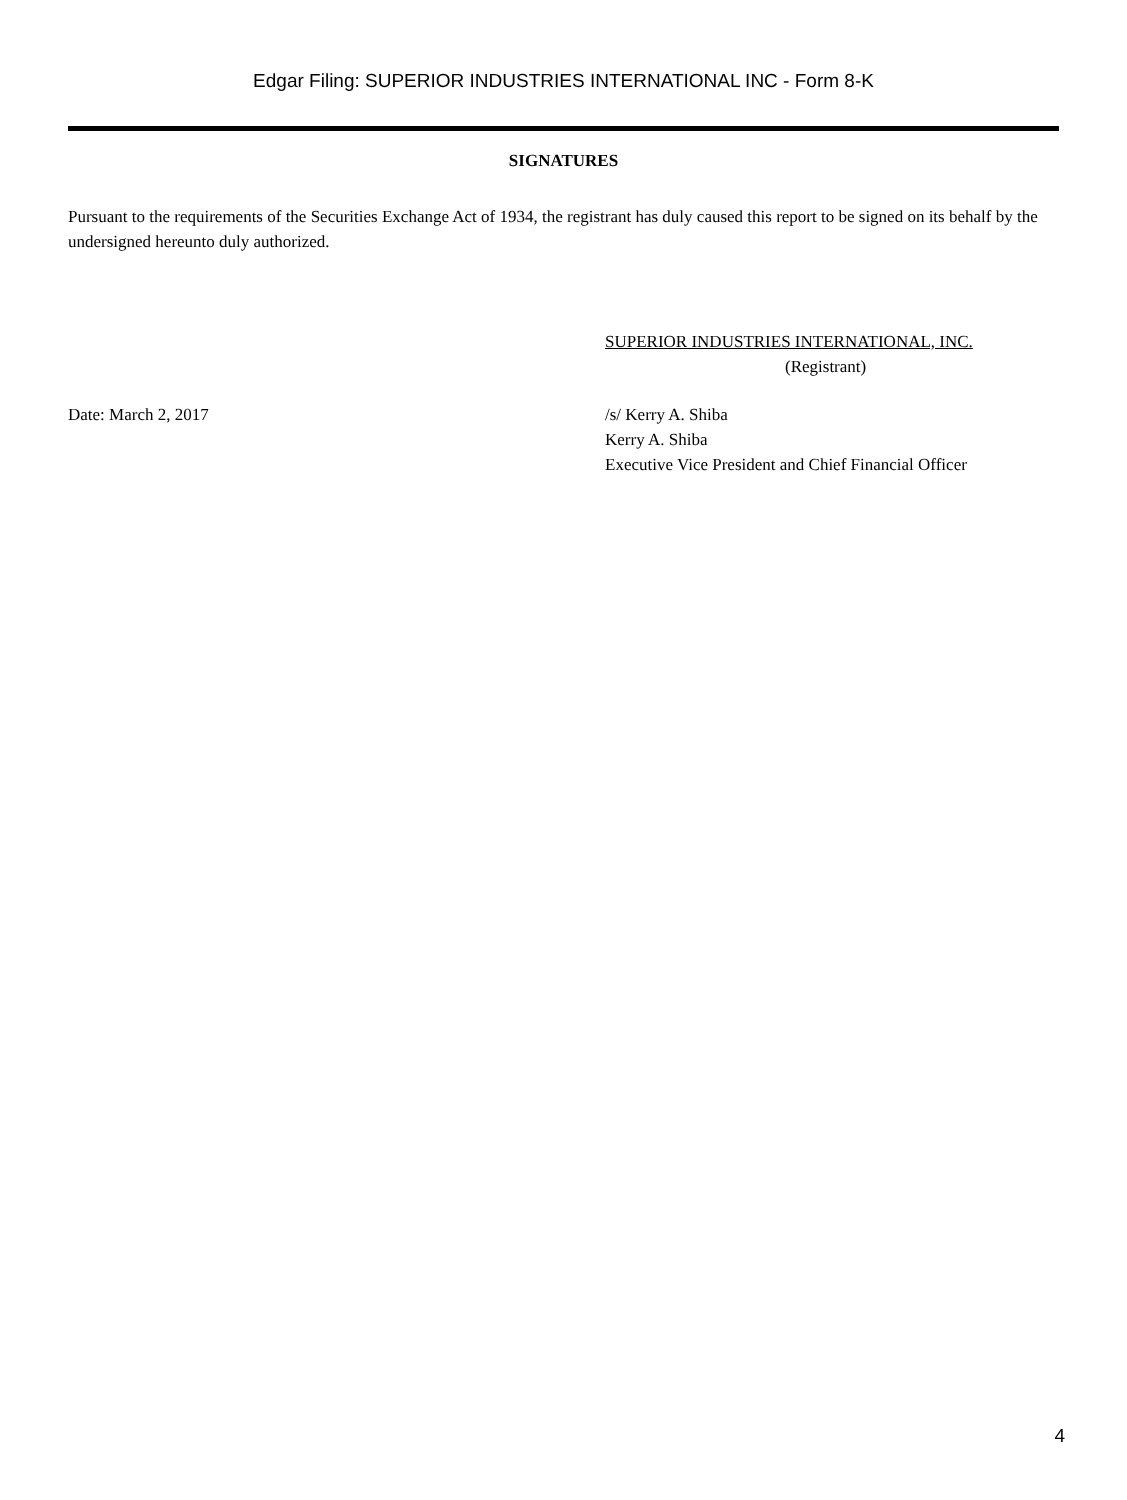Edgar Filing: SUPERIOR INDUSTRIES INTERNATIONAL INC - Form 8-K
SIGNATURES
Pursuant to the requirements of the Securities Exchange Act of 1934, the registrant has duly caused this report to be signed on its behalf by the undersigned hereunto duly authorized.
SUPERIOR INDUSTRIES INTERNATIONAL, INC.
(Registrant)
Date: March 2, 2017 /s/ Kerry A. Shiba
Kerry A. Shiba
Executive Vice President and Chief Financial Officer
4